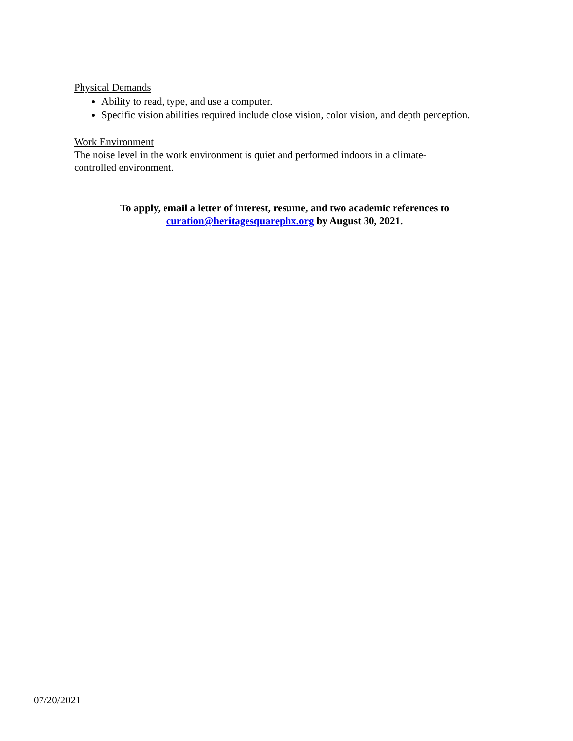Physical Demands
Ability to read, type, and use a computer.
Specific vision abilities required include close vision, color vision, and depth perception.
Work Environment
The noise level in the work environment is quiet and performed indoors in a climate-
controlled environment.
To apply, email a letter of interest, resume, and two academic references to
curation@heritagesquarephx.org by August 30, 2021.
07/20/2021